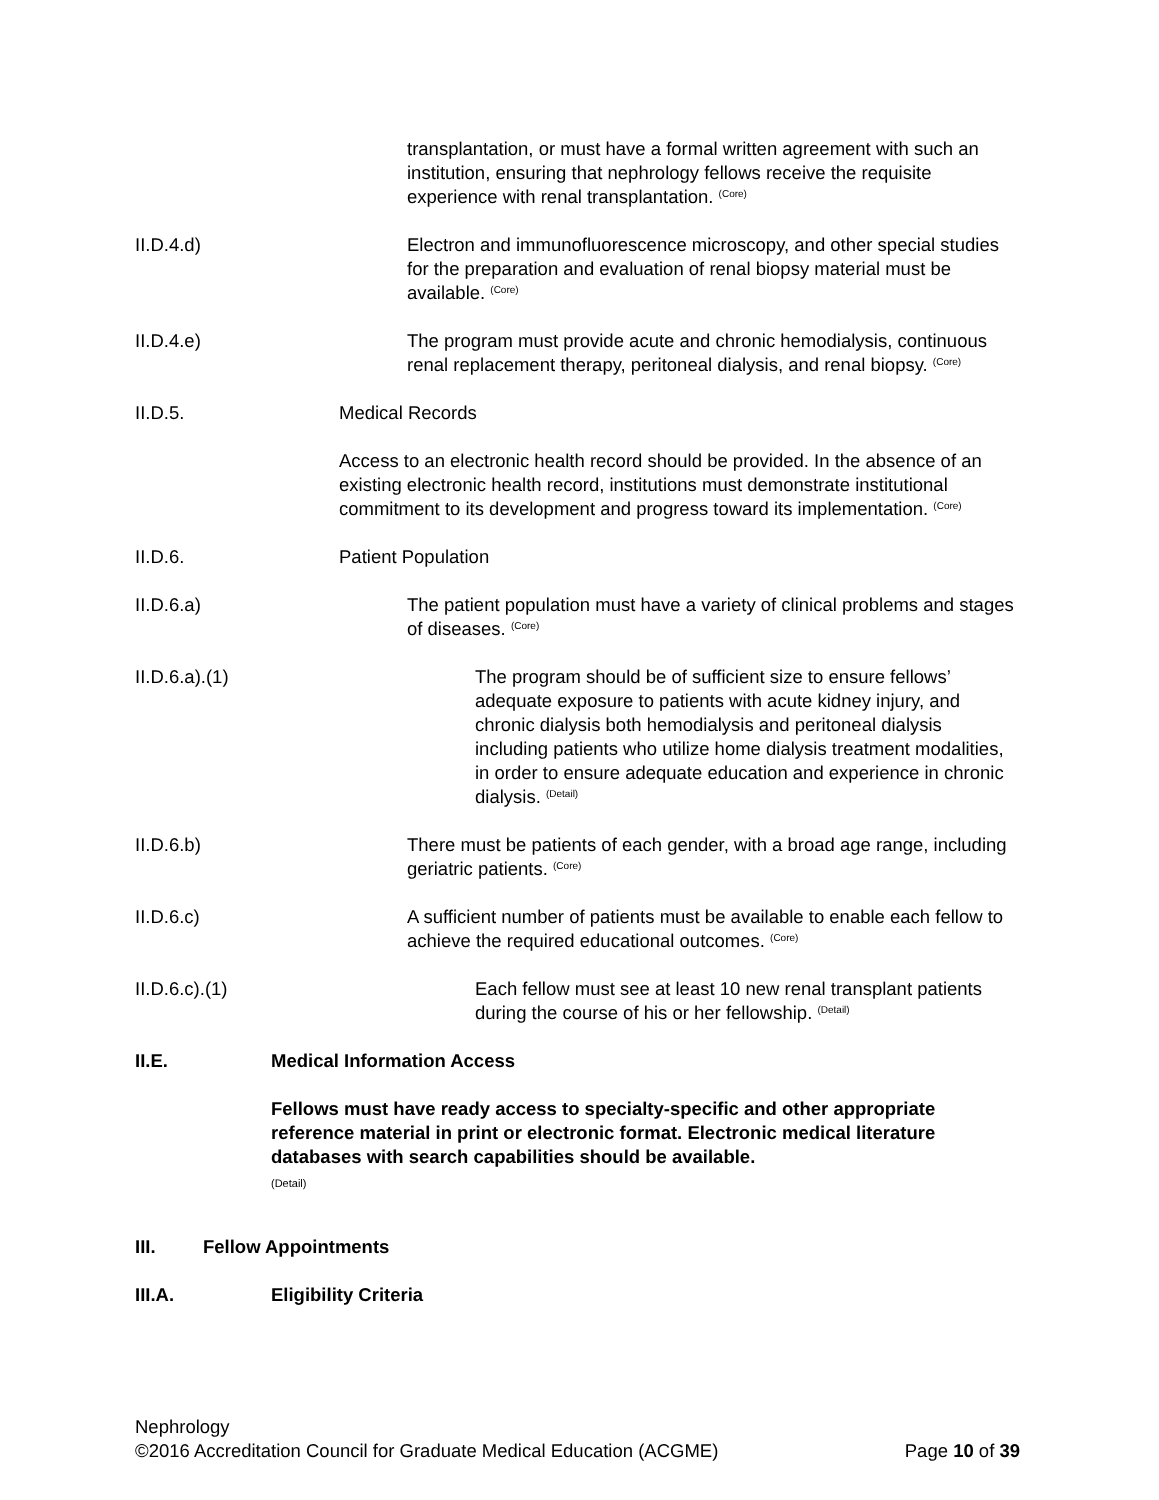transplantation, or must have a formal written agreement with such an institution, ensuring that nephrology fellows receive the requisite experience with renal transplantation. <sup>(Core)</sup>
II.D.4.d) Electron and immunofluorescence microscopy, and other special studies for the preparation and evaluation of renal biopsy material must be available. <sup>(Core)</sup>
II.D.4.e) The program must provide acute and chronic hemodialysis, continuous renal replacement therapy, peritoneal dialysis, and renal biopsy. <sup>(Core)</sup>
II.D.5. Medical Records
Access to an electronic health record should be provided. In the absence of an existing electronic health record, institutions must demonstrate institutional commitment to its development and progress toward its implementation. <sup>(Core)</sup>
II.D.6. Patient Population
II.D.6.a) The patient population must have a variety of clinical problems and stages of diseases. <sup>(Core)</sup>
II.D.6.a).(1) The program should be of sufficient size to ensure fellows’ adequate exposure to patients with acute kidney injury, and chronic dialysis both hemodialysis and peritoneal dialysis including patients who utilize home dialysis treatment modalities, in order to ensure adequate education and experience in chronic dialysis. <sup>(Detail)</sup>
II.D.6.b) There must be patients of each gender, with a broad age range, including geriatric patients. <sup>(Core)</sup>
II.D.6.c) A sufficient number of patients must be available to enable each fellow to achieve the required educational outcomes. <sup>(Core)</sup>
II.D.6.c).(1) Each fellow must see at least 10 new renal transplant patients during the course of his or her fellowship. <sup>(Detail)</sup>
II.E. Medical Information Access
Fellows must have ready access to specialty-specific and other appropriate reference material in print or electronic format. Electronic medical literature databases with search capabilities should be available.
(Detail)
III. Fellow Appointments
III.A. Eligibility Criteria
Nephrology
©2016 Accreditation Council for Graduate Medical Education (ACGME) Page 10 of 39